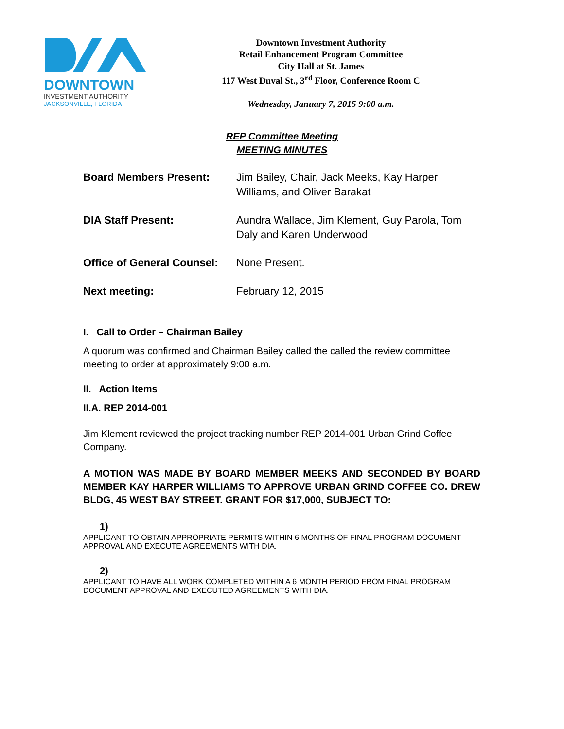DOWNTOWN
INVESTMENT AUTHORITY
JACKSONVILLE, FLORIDA
Downtown Investment Authority
Retail Enhancement Program Committee
City Hall at St. James
117 West Duval St., 3<sup>rd</sup> Floor, Conference Room C
Wednesday, January 7, 2015 9:00 a.m.
REP Committee Meeting
MEETING MINUTES
Board Members Present: Jim Bailey, Chair, Jack Meeks, Kay Harper Williams, and Oliver Barakat
DIA Staff Present: Aundra Wallace, Jim Klement, Guy Parola, Tom Daly and Karen Underwood
Office of General Counsel:
None Present.
Next meeting: February 12, 2015
I. Call to Order – Chairman Bailey
A quorum was confirmed and Chairman Bailey called the called the review committee meeting to order at approximately 9:00 a.m.
II. Action Items
II.A. REP 2014-001
Jim Klement reviewed the project tracking number REP 2014-001 Urban Grind Coffee Company.
A MOTION WAS MADE BY BOARD MEMBER MEEKS AND SECONDED BY BOARD MEMBER KAY HARPER WILLIAMS TO APPROVE URBAN GRIND COFFEE CO. DREW BLDG, 45 WEST BAY STREET. GRANT FOR $17,000, SUBJECT TO:
1)
APPLICANT TO OBTAIN APPROPRIATE PERMITS WITHIN 6 MONTHS OF FINAL PROGRAM DOCUMENT APPROVAL AND EXECUTE AGREEMENTS WITH DIA.
2)
APPLICANT TO HAVE ALL WORK COMPLETED WITHIN A 6 MONTH PERIOD FROM FINAL PROGRAM DOCUMENT APPROVAL AND EXECUTED AGREEMENTS WITH DIA.